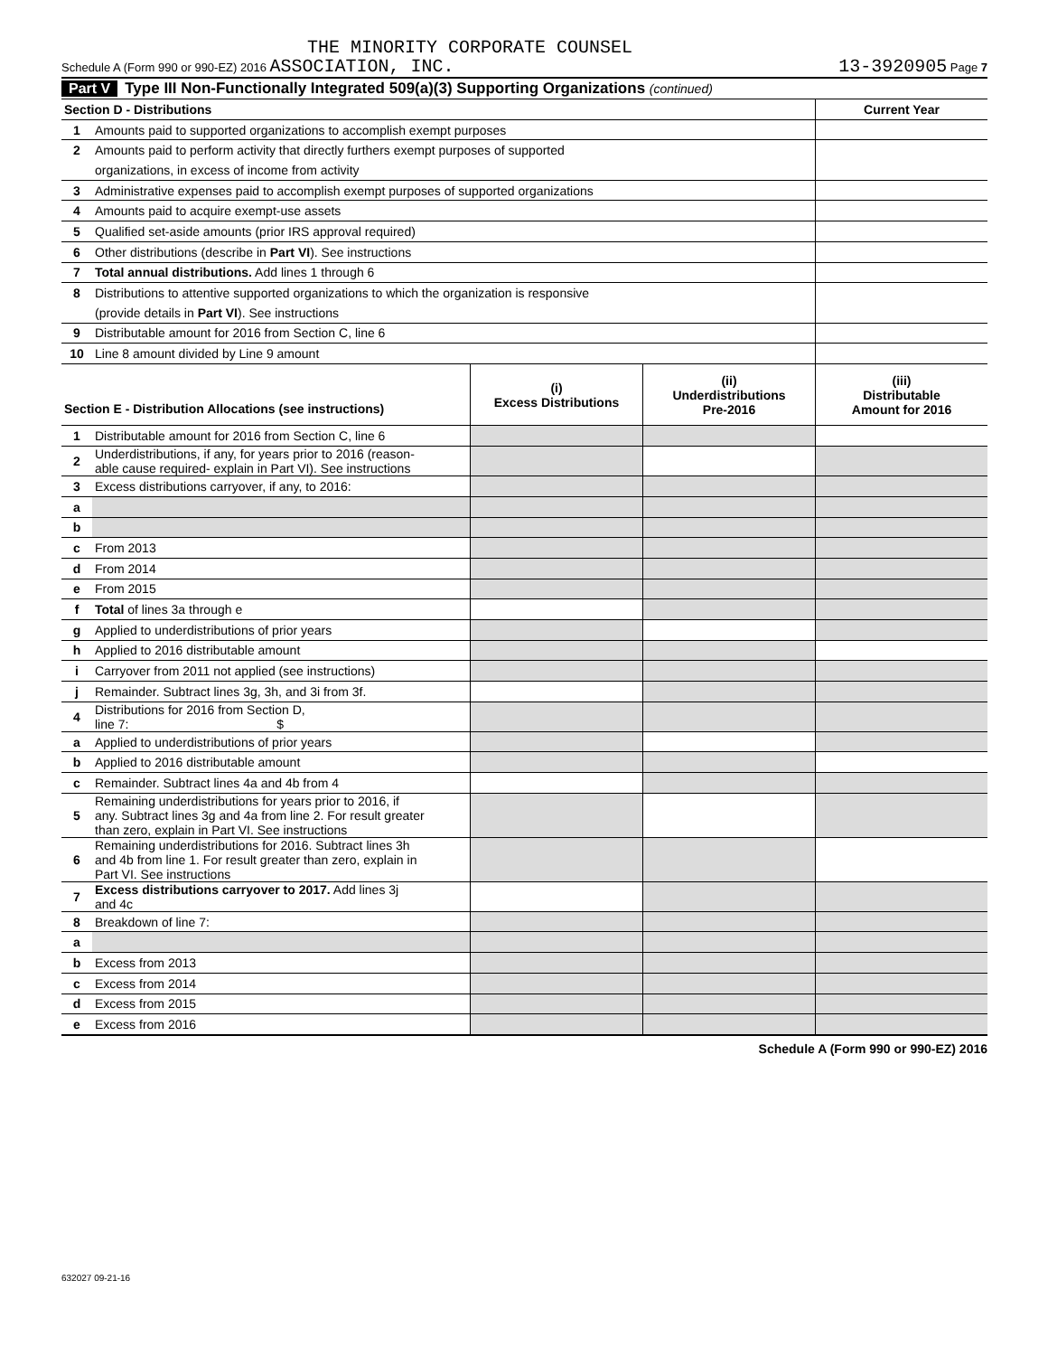THE MINORITY CORPORATE COUNSEL
Schedule A (Form 990 or 990-EZ) 2016 ASSOCIATION, INC. 13-3920905 Page 7
Part V Type III Non-Functionally Integrated 509(a)(3) Supporting Organizations (continued)
| Section D - Distributions | | Current Year |
| 1 | Amounts paid to supported organizations to accomplish exempt purposes | |
| 2 | Amounts paid to perform activity that directly furthers exempt purposes of supported | |
| | organizations, in excess of income from activity | |
| 3 | Administrative expenses paid to accomplish exempt purposes of supported organizations | |
| 4 | Amounts paid to acquire exempt-use assets | |
| 5 | Qualified set-aside amounts (prior IRS approval required) | |
| 6 | Other distributions (describe in Part VI ). See instructions | |
| 7 | Total annual distributions. Add lines 1 through 6 | |
| 8 | Distributions to attentive supported organizations to which the organization is responsive | |
| | (provide details in Part VI ). See instructions | |
| 9 | Distributable amount for 2016 from Section C, line 6 | |
| 10 | Line 8 amount divided by Line 9 amount | |
| Section E - Distribution Allocations (see instructions) | | (i) Excess Distributions | (ii) Underdistributions Pre-2016 | (iii) Distributable Amount for 2016 |
| 1 | Distributable amount for 2016 from Section C, line 6 | | | |
| 2 | Underdistributions, if any, for years prior to 2016 (reason- able cause required- explain in Part VI). See instructions | | | |
| 3 | Excess distributions carryover, if any, to 2016: | | | |
| a | | | | |
| b | | | | |
| c | From 2013 | | | |
| d | From 2014 | | | |
| e | From 2015 | | | |
| f | Total of lines 3a through e | | | |
| g | Applied to underdistributions of prior years | | | |
| h | Applied to 2016 distributable amount | | | |
| i | Carryover from 2011 not applied (see instructions) | | | |
| j | Remainder. Subtract lines 3g, 3h, and 3i from 3f. | | | |
| 4 | Distributions for 2016 from Section D, line 7: $ | | | |
| a | Applied to underdistributions of prior years | | | |
| b | Applied to 2016 distributable amount | | | |
| c | Remainder. Subtract lines 4a and 4b from 4 | | | |
| 5 | Remaining underdistributions for years prior to 2016, if any. Subtract lines 3g and 4a from line 2. For result greater than zero, explain in Part VI. See instructions | | | |
| 6 | Remaining underdistributions for 2016. Subtract lines 3h and 4b from line 1. For result greater than zero, explain in Part VI. See instructions | | | |
| 7 | Excess distributions carryover to 2017. Add lines 3j and 4c | | | |
| 8 | Breakdown of line 7: | | | |
| a | | | | |
| b | Excess from 2013 | | | |
| c | Excess from 2014 | | | |
| d | Excess from 2015 | | | |
| e | Excess from 2016 | | | |
Schedule A (Form 990 or 990-EZ) 2016
632027 09-21-16